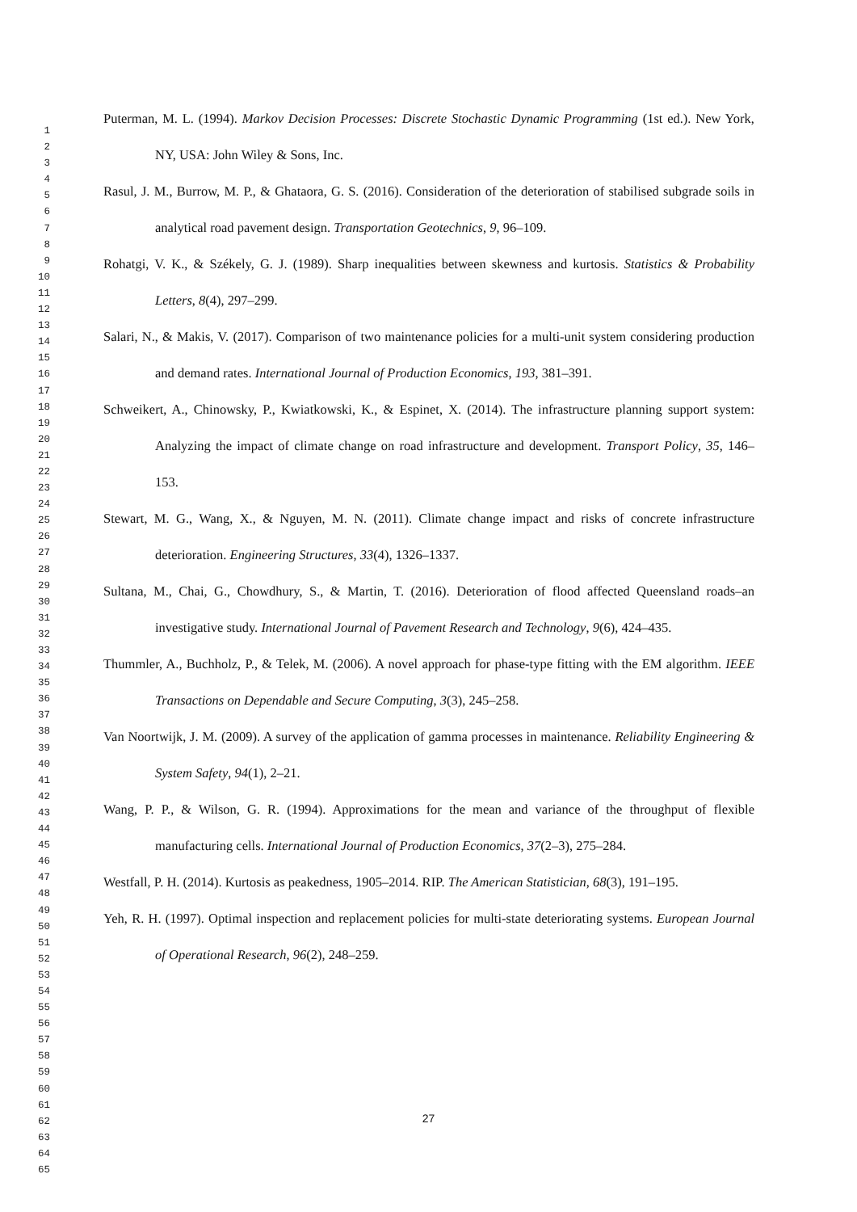Puterman, M. L. (1994). Markov Decision Processes: Discrete Stochastic Dynamic Programming (1st ed.). New York, NY, USA: John Wiley & Sons, Inc.
Rasul, J. M., Burrow, M. P., & Ghataora, G. S. (2016). Consideration of the deterioration of stabilised subgrade soils in analytical road pavement design. Transportation Geotechnics, 9, 96–109.
Rohatgi, V. K., & Székely, G. J. (1989). Sharp inequalities between skewness and kurtosis. Statistics & Probability Letters, 8(4), 297–299.
Salari, N., & Makis, V. (2017). Comparison of two maintenance policies for a multi-unit system considering production and demand rates. International Journal of Production Economics, 193, 381–391.
Schweikert, A., Chinowsky, P., Kwiatkowski, K., & Espinet, X. (2014). The infrastructure planning support system: Analyzing the impact of climate change on road infrastructure and development. Transport Policy, 35, 146–153.
Stewart, M. G., Wang, X., & Nguyen, M. N. (2011). Climate change impact and risks of concrete infrastructure deterioration. Engineering Structures, 33(4), 1326–1337.
Sultana, M., Chai, G., Chowdhury, S., & Martin, T. (2016). Deterioration of flood affected Queensland roads–an investigative study. International Journal of Pavement Research and Technology, 9(6), 424–435.
Thummler, A., Buchholz, P., & Telek, M. (2006). A novel approach for phase-type fitting with the EM algorithm. IEEE Transactions on Dependable and Secure Computing, 3(3), 245–258.
Van Noortwijk, J. M. (2009). A survey of the application of gamma processes in maintenance. Reliability Engineering & System Safety, 94(1), 2–21.
Wang, P. P., & Wilson, G. R. (1994). Approximations for the mean and variance of the throughput of flexible manufacturing cells. International Journal of Production Economics, 37(2–3), 275–284.
Westfall, P. H. (2014). Kurtosis as peakedness, 1905–2014. RIP. The American Statistician, 68(3), 191–195.
Yeh, R. H. (1997). Optimal inspection and replacement policies for multi-state deteriorating systems. European Journal of Operational Research, 96(2), 248–259.
1
2
3
4
5
6
7
8
9
10
11
12
13
14
15
16
17
18
19
20
21
22
23
24
25
26
27
28
29
30
31
32
33
34
35
36
37
38
39
40
41
42
43
44
45
46
47
48
49
50
51
52
53
54
55
56
57
58
59
60
61
62
63
64
65
27